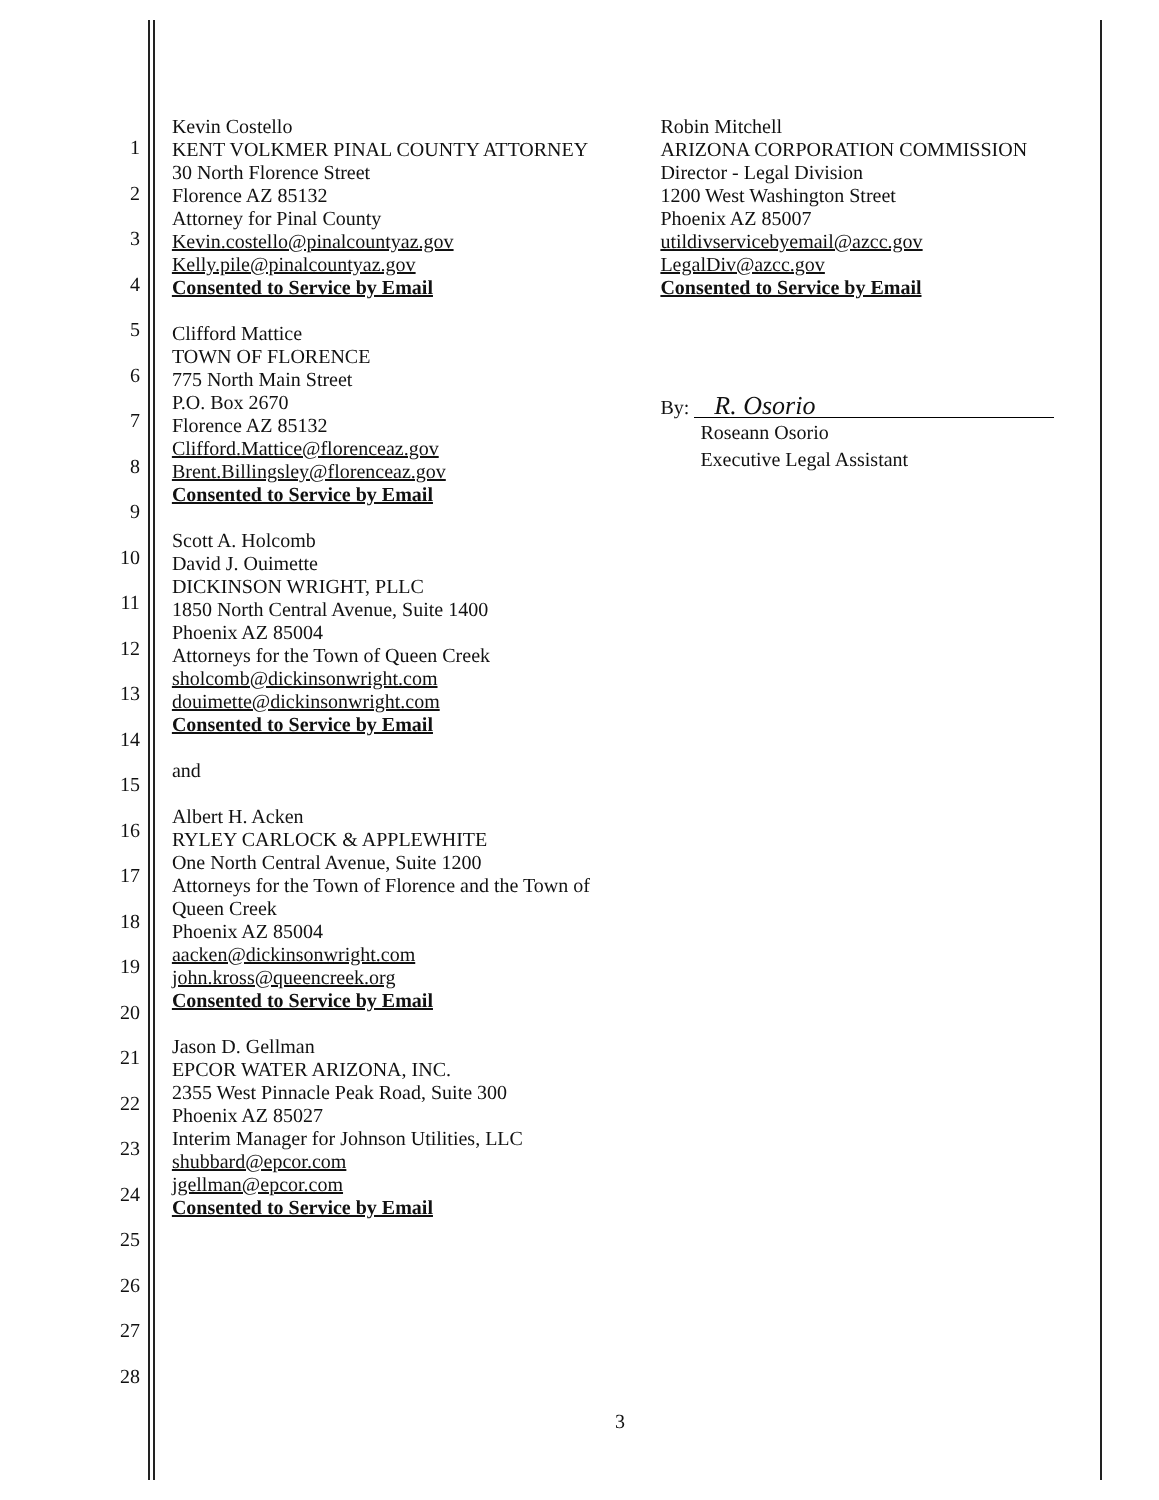1
2
3
4
5
6
7
8
9
10
11
12
13
14
15
16
17
18
19
20
21
22
23
24
25
26
27
28
Kevin Costello
KENT VOLKMER PINAL COUNTY ATTORNEY
30 North Florence Street
Florence AZ 85132
Attorney for Pinal County
Kevin.costello@pinalcountyaz.gov
Kelly.pile@pinalcountyaz.gov
Consented to Service by Email
Clifford Mattice
TOWN OF FLORENCE
775 North Main Street
P.O. Box 2670
Florence AZ 85132
Clifford.Mattice@florenceaz.gov
Brent.Billingsley@florenceaz.gov
Consented to Service by Email
Scott A. Holcomb
David J. Ouimette
DICKINSON WRIGHT, PLLC
1850 North Central Avenue, Suite 1400
Phoenix AZ 85004
Attorneys for the Town of Queen Creek
sholcomb@dickinsonwright.com
douimette@dickinsonwright.com
Consented to Service by Email
and
Albert H. Acken
RYLEY CARLOCK & APPLEWHITE
One North Central Avenue, Suite 1200
Attorneys for the Town of Florence and the Town of Queen Creek
Phoenix AZ 85004
aacken@dickinsonwright.com
john.kross@queencreek.org
Consented to Service by Email
Jason D. Gellman
EPCOR WATER ARIZONA, INC.
2355 West Pinnacle Peak Road, Suite 300
Phoenix AZ 85027
Interim Manager for Johnson Utilities, LLC
shubbard@epcor.com
jgellman@epcor.com
Consented to Service by Email
Robin Mitchell
ARIZONA CORPORATION COMMISSION
Director - Legal Division
1200 West Washington Street
Phoenix AZ 85007
utildivservicebyemail@azcc.gov
LegalDiv@azcc.gov
Consented to Service by Email
By: R. Osorio
Roseann Osorio
Executive Legal Assistant
3